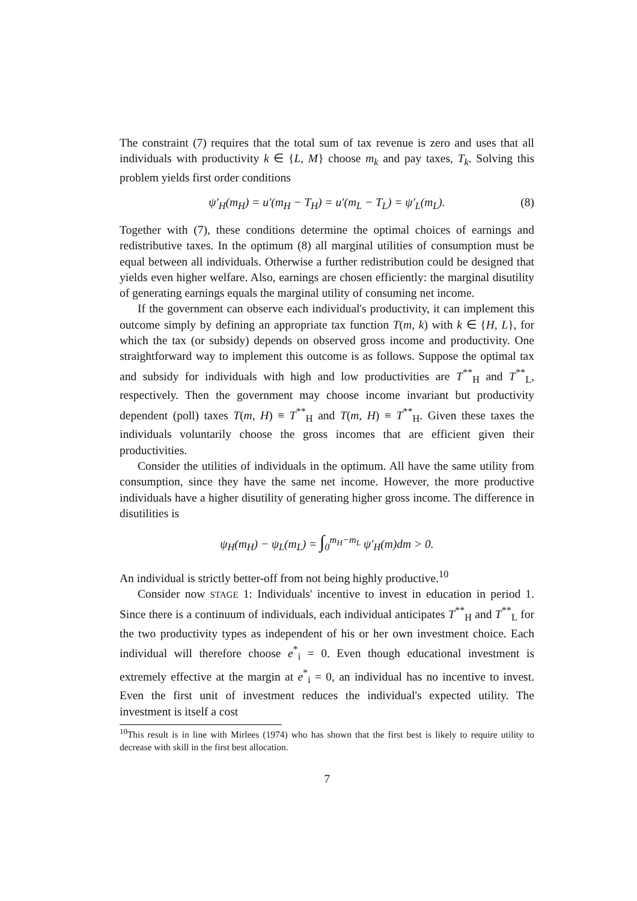The constraint (7) requires that the total sum of tax revenue is zero and uses that all individuals with productivity k ∈ {L, M} choose m<sub>k</sub> and pay taxes, T<sub>k</sub>. Solving this problem yields first order conditions
ψ′<sub>H</sub>(m<sub>H</sub>) = u′(m<sub>H</sub> − T<sub>H</sub>) = u′(m<sub>L</sub> − T<sub>L</sub>) = ψ′<sub>L</sub>(m<sub>L</sub>). (8)
Together with (7), these conditions determine the optimal choices of earnings and redistributive taxes. In the optimum (8) all marginal utilities of consumption must be equal between all individuals. Otherwise a further redistribution could be designed that yields even higher welfare. Also, earnings are chosen efficiently: the marginal disutility of generating earnings equals the marginal utility of consuming net income.
If the government can observe each individual's productivity, it can implement this outcome simply by defining an appropriate tax function T(m, k) with k ∈ {H, L}, for which the tax (or subsidy) depends on observed gross income and productivity. One straightforward way to implement this outcome is as follows. Suppose the optimal tax and subsidy for individuals with high and low productivities are T<sup>**</sup><sub>H</sub> and T<sup>**</sup><sub>L</sub>, respectively. Then the government may choose income invariant but productivity dependent (poll) taxes T(m, H) ≡ T<sup>**</sup><sub>H</sub> and T(m, H) ≡ T<sup>**</sup><sub>H</sub>. Given these taxes the individuals voluntarily choose the gross incomes that are efficient given their productivities.
Consider the utilities of individuals in the optimum. All have the same utility from consumption, since they have the same net income. However, the more productive individuals have a higher disutility of generating higher gross income. The difference in disutilities is
ψ<sub>H</sub>(m<sub>H</sub>) − ψ<sub>L</sub>(m<sub>L</sub>) = ∫<sub>0</sub><sup>m<sub>H</sub>−m<sub>L</sub></sup> ψ′<sub>H</sub>(m)dm > 0.
An individual is strictly better-off from not being highly productive.<sup>10</sup>
Consider now STAGE 1: Individuals' incentive to invest in education in period 1. Since there is a continuum of individuals, each individual anticipates T<sup>**</sup><sub>H</sub> and T<sup>**</sup><sub>L</sub> for the two productivity types as independent of his or her own investment choice. Each individual will therefore choose e<sup>*</sup><sub>i</sub> = 0. Even though educational investment is extremely effective at the margin at e<sup>*</sup><sub>i</sub> = 0, an individual has no incentive to invest. Even the first unit of investment reduces the individual's expected utility. The investment is itself a cost
<sup>10</sup> This result is in line with Mirlees (1974) who has shown that the first best is likely to require utility to decrease with skill in the first best allocation.
7